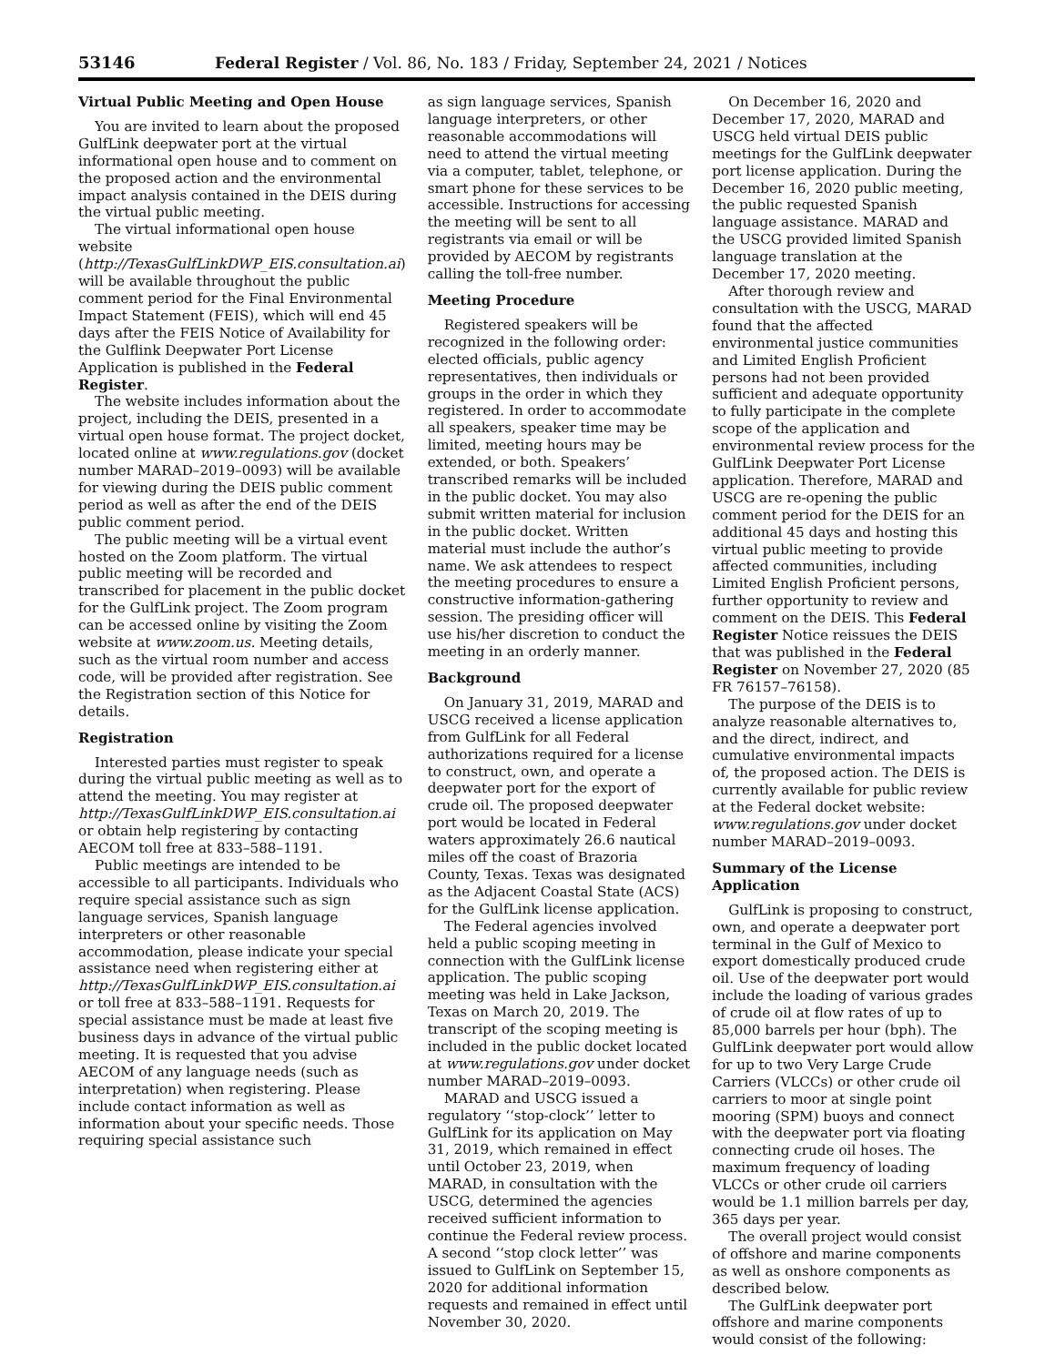53146 Federal Register / Vol. 86, No. 183 / Friday, September 24, 2021 / Notices
Virtual Public Meeting and Open House
You are invited to learn about the proposed GulfLink deepwater port at the virtual informational open house and to comment on the proposed action and the environmental impact analysis contained in the DEIS during the virtual public meeting.
The virtual informational open house website (http://TexasGulfLinkDWP_EIS.consultation.ai) will be available throughout the public comment period for the Final Environmental Impact Statement (FEIS), which will end 45 days after the FEIS Notice of Availability for the Gulflink Deepwater Port License Application is published in the Federal Register.
The website includes information about the project, including the DEIS, presented in a virtual open house format. The project docket, located online at www.regulations.gov (docket number MARAD–2019–0093) will be available for viewing during the DEIS public comment period as well as after the end of the DEIS public comment period.
The public meeting will be a virtual event hosted on the Zoom platform. The virtual public meeting will be recorded and transcribed for placement in the public docket for the GulfLink project. The Zoom program can be accessed online by visiting the Zoom website at www.zoom.us. Meeting details, such as the virtual room number and access code, will be provided after registration. See the Registration section of this Notice for details.
Registration
Interested parties must register to speak during the virtual public meeting as well as to attend the meeting. You may register at http://TexasGulfLinkDWP_EIS.consultation.ai or obtain help registering by contacting AECOM toll free at 833–588–1191.
Public meetings are intended to be accessible to all participants. Individuals who require special assistance such as sign language services, Spanish language interpreters or other reasonable accommodation, please indicate your special assistance need when registering either at http://TexasGulfLinkDWP_EIS.consultation.ai or toll free at 833–588–1191. Requests for special assistance must be made at least five business days in advance of the virtual public meeting. It is requested that you advise AECOM of any language needs (such as interpretation) when registering. Please include contact information as well as information about your specific needs. Those requiring special assistance such
as sign language services, Spanish language interpreters, or other reasonable accommodations will need to attend the virtual meeting via a computer, tablet, telephone, or smart phone for these services to be accessible. Instructions for accessing the meeting will be sent to all registrants via email or will be provided by AECOM by registrants calling the toll-free number.
Meeting Procedure
Registered speakers will be recognized in the following order: elected officials, public agency representatives, then individuals or groups in the order in which they registered. In order to accommodate all speakers, speaker time may be limited, meeting hours may be extended, or both. Speakers’ transcribed remarks will be included in the public docket. You may also submit written material for inclusion in the public docket. Written material must include the author’s name. We ask attendees to respect the meeting procedures to ensure a constructive information-gathering session. The presiding officer will use his/her discretion to conduct the meeting in an orderly manner.
Background
On January 31, 2019, MARAD and USCG received a license application from GulfLink for all Federal authorizations required for a license to construct, own, and operate a deepwater port for the export of crude oil. The proposed deepwater port would be located in Federal waters approximately 26.6 nautical miles off the coast of Brazoria County, Texas. Texas was designated as the Adjacent Coastal State (ACS) for the GulfLink license application.
The Federal agencies involved held a public scoping meeting in connection with the GulfLink license application. The public scoping meeting was held in Lake Jackson, Texas on March 20, 2019. The transcript of the scoping meeting is included in the public docket located at www.regulations.gov under docket number MARAD–2019–0093.
MARAD and USCG issued a regulatory ‘‘stop-clock’’ letter to GulfLink for its application on May 31, 2019, which remained in effect until October 23, 2019, when MARAD, in consultation with the USCG, determined the agencies received sufficient information to continue the Federal review process. A second ‘‘stop clock letter’’ was issued to GulfLink on September 15, 2020 for additional information requests and remained in effect until November 30, 2020.
On December 16, 2020 and December 17, 2020, MARAD and USCG held virtual DEIS public meetings for the GulfLink deepwater port license application. During the December 16, 2020 public meeting, the public requested Spanish language assistance. MARAD and the USCG provided limited Spanish language translation at the December 17, 2020 meeting.
After thorough review and consultation with the USCG, MARAD found that the affected environmental justice communities and Limited English Proficient persons had not been provided sufficient and adequate opportunity to fully participate in the complete scope of the application and environmental review process for the GulfLink Deepwater Port License application. Therefore, MARAD and USCG are re-opening the public comment period for the DEIS for an additional 45 days and hosting this virtual public meeting to provide affected communities, including Limited English Proficient persons, further opportunity to review and comment on the DEIS. This Federal Register Notice reissues the DEIS that was published in the Federal Register on November 27, 2020 (85 FR 76157–76158).
The purpose of the DEIS is to analyze reasonable alternatives to, and the direct, indirect, and cumulative environmental impacts of, the proposed action. The DEIS is currently available for public review at the Federal docket website: www.regulations.gov under docket number MARAD–2019–0093.
Summary of the License Application
GulfLink is proposing to construct, own, and operate a deepwater port terminal in the Gulf of Mexico to export domestically produced crude oil. Use of the deepwater port would include the loading of various grades of crude oil at flow rates of up to 85,000 barrels per hour (bph). The GulfLink deepwater port would allow for up to two Very Large Crude Carriers (VLCCs) or other crude oil carriers to moor at single point mooring (SPM) buoys and connect with the deepwater port via floating connecting crude oil hoses. The maximum frequency of loading VLCCs or other crude oil carriers would be 1.1 million barrels per day, 365 days per year.
The overall project would consist of offshore and marine components as well as onshore components as described below.
The GulfLink deepwater port offshore and marine components would consist of the following: